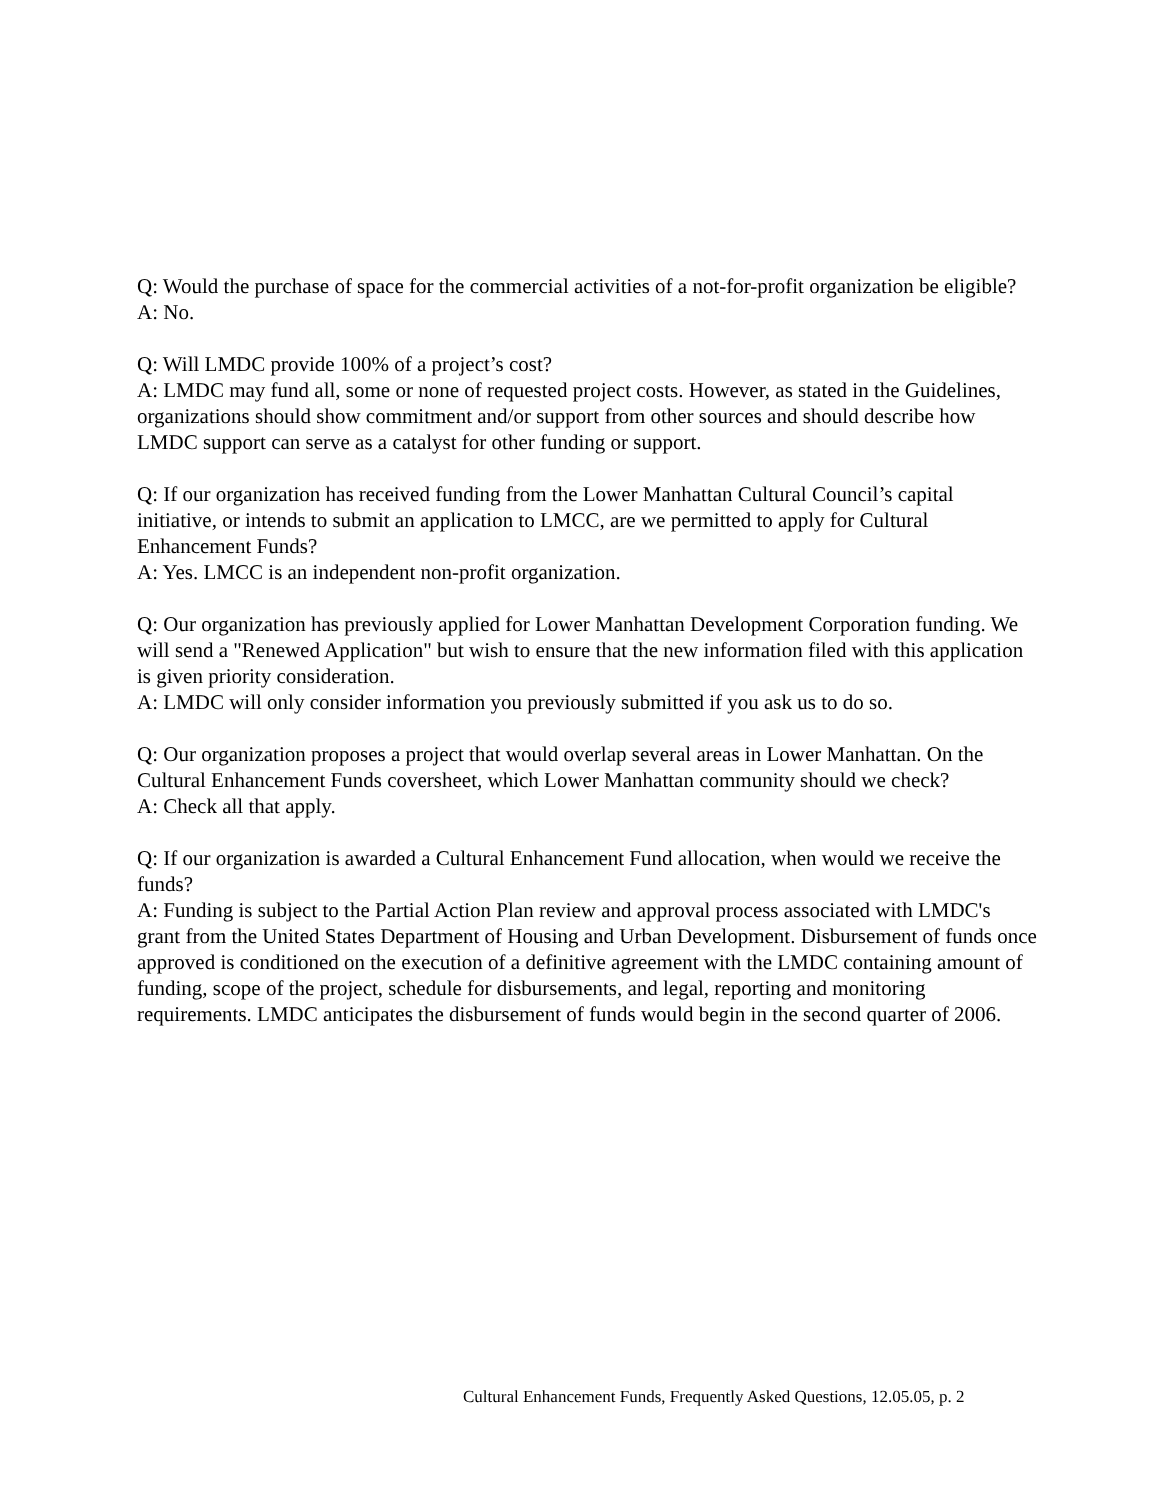Q: Would the purchase of space for the commercial activities of a not-for-profit organization be eligible?
A: No.
Q: Will LMDC provide 100% of a project’s cost?
A: LMDC may fund all, some or none of requested project costs. However, as stated in the Guidelines, organizations should show commitment and/or support from other sources and should describe how LMDC support can serve as a catalyst for other funding or support.
Q: If our organization has received funding from the Lower Manhattan Cultural Council’s capital initiative, or intends to submit an application to LMCC, are we permitted to apply for Cultural Enhancement Funds?
A: Yes. LMCC is an independent non-profit organization.
Q: Our organization has previously applied for Lower Manhattan Development Corporation funding. We will send a "Renewed Application" but wish to ensure that the new information filed with this application is given priority consideration.
A: LMDC will only consider information you previously submitted if you ask us to do so.
Q: Our organization proposes a project that would overlap several areas in Lower Manhattan. On the Cultural Enhancement Funds coversheet, which Lower Manhattan community should we check?
A: Check all that apply.
Q: If our organization is awarded a Cultural Enhancement Fund allocation, when would we receive the funds?
A: Funding is subject to the Partial Action Plan review and approval process associated with LMDC's grant from the United States Department of Housing and Urban Development. Disbursement of funds once approved is conditioned on the execution of a definitive agreement with the LMDC containing amount of funding, scope of the project, schedule for disbursements, and legal, reporting and monitoring requirements. LMDC anticipates the disbursement of funds would begin in the second quarter of 2006.
Cultural Enhancement Funds, Frequently Asked Questions, 12.05.05, p. 2